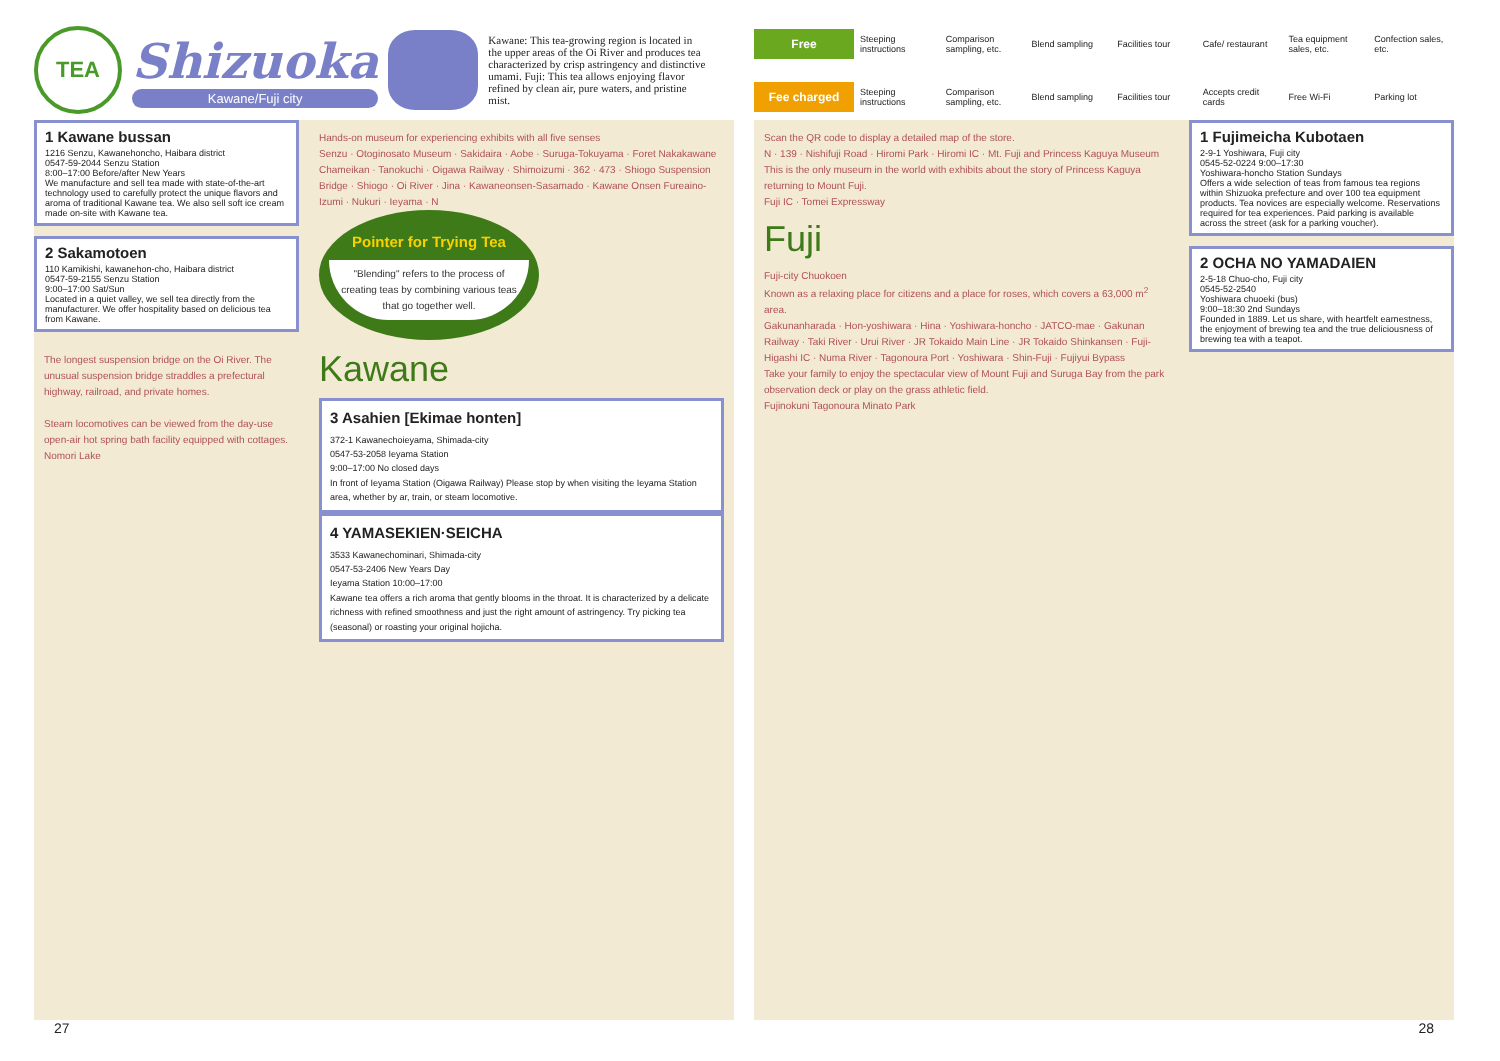TEA
Shizuoka
Kawane/Fuji city
Kawane: This tea-growing region is located in the upper areas of the Oi River and produces tea characterized by crisp astringency and distinctive umami. Fuji: This tea allows enjoying flavor refined by clean air, pure waters, and pristine mist.
1 Kawane bussan
1216 Senzu, Kawanehoncho, Haibara district
0547-59-2044 Senzu Station
8:00–17:00 Before/after New Years
We manufacture and sell tea made with state-of-the-art technology used to carefully protect the unique flavors and aroma of traditional Kawane tea. We also sell soft ice cream made on-site with Kawane tea.
2 Sakamotoen
110 Kamikishi, kawanehon-cho, Haibara district
0547-59-2155 Senzu Station
9:00–17:00 Sat/Sun
Located in a quiet valley, we sell tea directly from the manufacturer. We offer hospitality based on delicious tea from Kawane.
The longest suspension bridge on the Oi River. The unusual suspension bridge straddles a prefectural highway, railroad, and private homes.
Steam locomotives can be viewed from the day-use open-air hot spring bath facility equipped with cottages.
Nomori Lake
Hands-on museum for experiencing exhibits with all five senses
Senzu · Otoginosato Museum · Sakidaira · Aobe · Suruga-Tokuyama · Foret Nakakawane Chameikan · Tanokuchi · Oigawa Railway · Shimoizumi · 362 · 473 · Shiogo Suspension Bridge · Shiogo · Oi River · Jina · Kawaneonsen-Sasamado · Kawane Onsen Fureaino-Izumi · Nukuri · Ieyama · N
Pointer for Trying Tea
"Blending" refers to the process of creating teas by combining various teas that go together well.
Kawane
3 Asahien [Ekimae honten]
372-1 Kawanechoieyama, Shimada-city
0547-53-2058 Ieyama Station
9:00–17:00 No closed days
In front of Ieyama Station (Oigawa Railway) Please stop by when visiting the Ieyama Station area, whether by ar, train, or steam locomotive.
4 YAMASEKIEN·SEICHA
3533 Kawanechominari, Shimada-city
0547-53-2406 New Years Day
Ieyama Station 10:00–17:00
Kawane tea offers a rich aroma that gently blooms in the throat. It is characterized by a delicate richness with refined smoothness and just the right amount of astringency. Try picking tea (seasonal) or roasting your original hojicha.
27
Free
Steeping instructions
Comparison sampling, etc.
Blend sampling
Facilities tour
Cafe/ restaurant
Tea equipment sales, etc.
Confection sales, etc.
Fee charged
Steeping instructions
Comparison sampling, etc.
Blend sampling
Facilities tour
Accepts credit cards
Free Wi-Fi
Parking lot
Scan the QR code to display a detailed map of the store.
N · 139 · Nishifuji Road · Hiromi Park · Hiromi IC · Mt. Fuji and Princess Kaguya Museum
This is the only museum in the world with exhibits about the story of Princess Kaguya returning to Mount Fuji.
Fuji IC · Tomei Expressway
Fuji
Fuji-city Chuokoen
Known as a relaxing place for citizens and a place for roses, which covers a 63,000 m<sup>2</sup> area.
Gakunanharada · Hon-yoshiwara · Hina · Yoshiwara-honcho · JATCO-mae · Gakunan Railway · Taki River · Urui River · JR Tokaido Main Line · JR Tokaido Shinkansen · Fuji-Higashi IC · Numa River · Tagonoura Port · Yoshiwara · Shin-Fuji · Fujiyui Bypass
Take your family to enjoy the spectacular view of Mount Fuji and Suruga Bay from the park observation deck or play on the grass athletic field.
Fujinokuni Tagonoura Minato Park
1 Fujimeicha Kubotaen
2-9-1 Yoshiwara, Fuji city
0545-52-0224 9:00–17:30
Yoshiwara-honcho Station Sundays
Offers a wide selection of teas from famous tea regions within Shizuoka prefecture and over 100 tea equipment products. Tea novices are especially welcome. Reservations required for tea experiences. Paid parking is available across the street (ask for a parking voucher).
2 OCHA NO YAMADAIEN
2-5-18 Chuo-cho, Fuji city
0545-52-2540
Yoshiwara chuoeki (bus)
9:00–18:30 2nd Sundays
Founded in 1889. Let us share, with heartfelt earnestness, the enjoyment of brewing tea and the true deliciousness of brewing tea with a teapot.
28